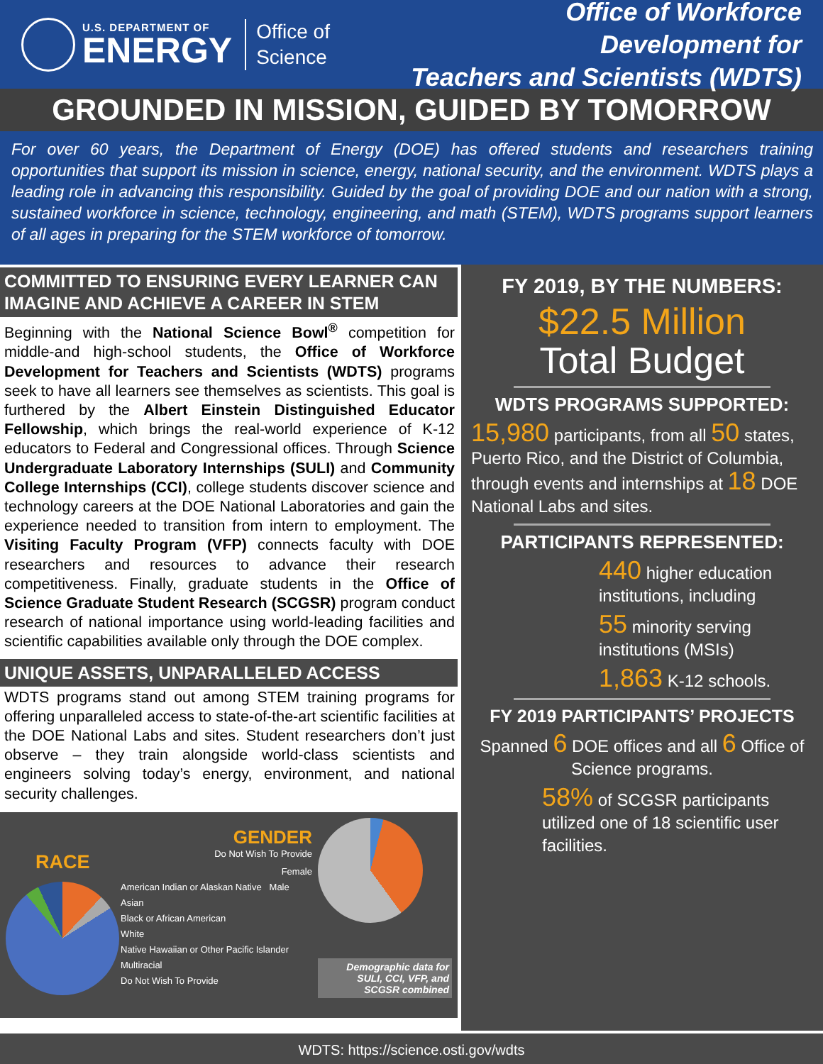U.S. DEPARTMENT OF
ENERGY
Office of
Science
Office of Workforce Development for
Teachers and Scientists (WDTS)
GROUNDED IN MISSION, GUIDED BY TOMORROW
For over 60 years, the Department of Energy (DOE) has offered students and researchers training opportunities that support its mission in science, energy, national security, and the environment. WDTS plays a leading role in advancing this responsibility. Guided by the goal of providing DOE and our nation with a strong, sustained workforce in science, technology, engineering, and math (STEM), WDTS programs support learners of all ages in preparing for the STEM workforce of tomorrow.
COMMITTED TO ENSURING EVERY LEARNER CAN IMAGINE AND ACHIEVE A CAREER IN STEM
Beginning with the National Science Bowl<sup>®</sup> competition for middle-and high-school students, the Office of Workforce Development for Teachers and Scientists (WDTS) programs seek to have all learners see themselves as scientists. This goal is furthered by the Albert Einstein Distinguished Educator Fellowship, which brings the real-world experience of K-12 educators to Federal and Congressional offices. Through Science Undergraduate Laboratory Internships (SULI) and Community College Internships (CCI), college students discover science and technology careers at the DOE National Laboratories and gain the experience needed to transition from intern to employment. The Visiting Faculty Program (VFP) connects faculty with DOE researchers and resources to advance their research competitiveness. Finally, graduate students in the Office of Science Graduate Student Research (SCGSR) program conduct research of national importance using world-leading facilities and scientific capabilities available only through the DOE complex.
UNIQUE ASSETS, UNPARALLELED ACCESS
WDTS programs stand out among STEM training programs for offering unparalleled access to state-of-the-art scientific facilities at the DOE National Labs and sites. Student researchers don’t just observe – they train alongside world-class scientists and engineers solving today’s energy, environment, and national security challenges.
RACE
GENDER
Do Not Wish To Provide
Female
American Indian or Alaskan Native Male
Asian
Black or African American
White
Native Hawaiian or Other Pacific Islander
Multiracial
Do Not Wish To Provide
Demographic data for SULI, CCI, VFP, and SCGSR combined
FY 2019, BY THE NUMBERS:
$22.5 Million
Total Budget
WDTS PROGRAMS SUPPORTED:
15,980 participants, from all 50 states, Puerto Rico, and the District of Columbia, through events and internships at 18 DOE National Labs and sites.
PARTICIPANTS REPRESENTED:
440 higher education institutions, including
55 minority serving institutions (MSIs)
1,863 K-12 schools.
FY 2019 PARTICIPANTS’ PROJECTS
Spanned 6 DOE offices and all 6 Office of Science programs.
58% of SCGSR participants utilized one of 18 scientific user facilities.
WDTS: https://science.osti.gov/wdts